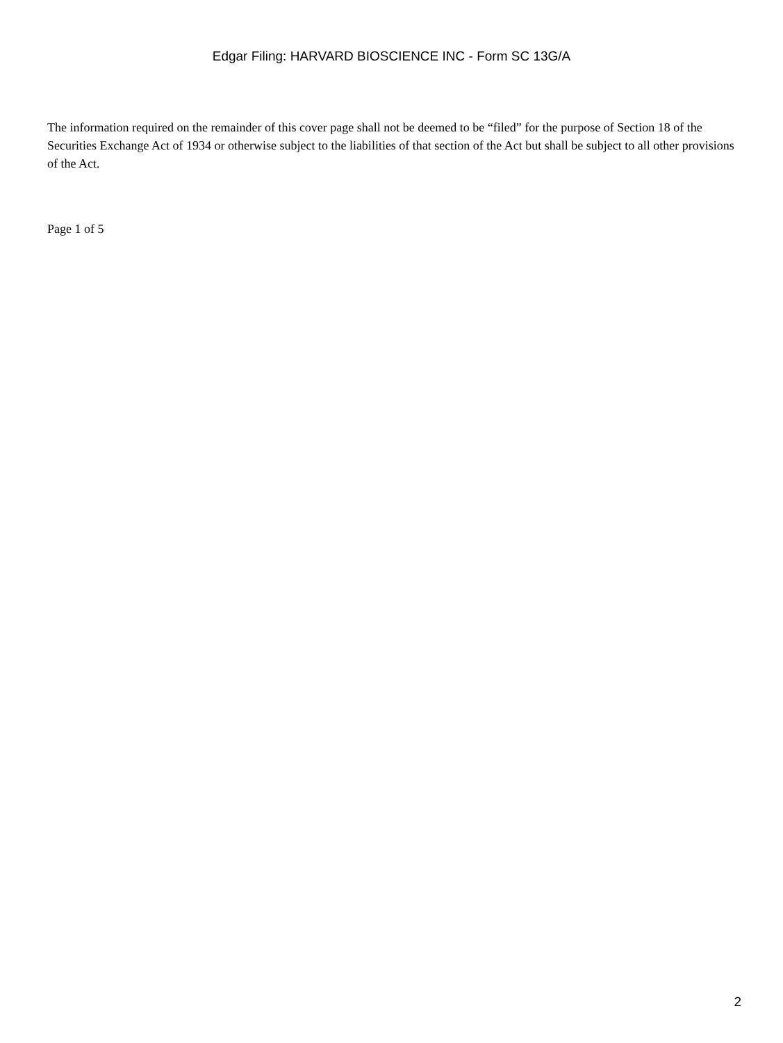Edgar Filing: HARVARD BIOSCIENCE INC - Form SC 13G/A
The information required on the remainder of this cover page shall not be deemed to be “filed” for the purpose of Section 18 of the Securities Exchange Act of 1934 or otherwise subject to the liabilities of that section of the Act but shall be subject to all other provisions of the Act.
Page 1 of 5
2